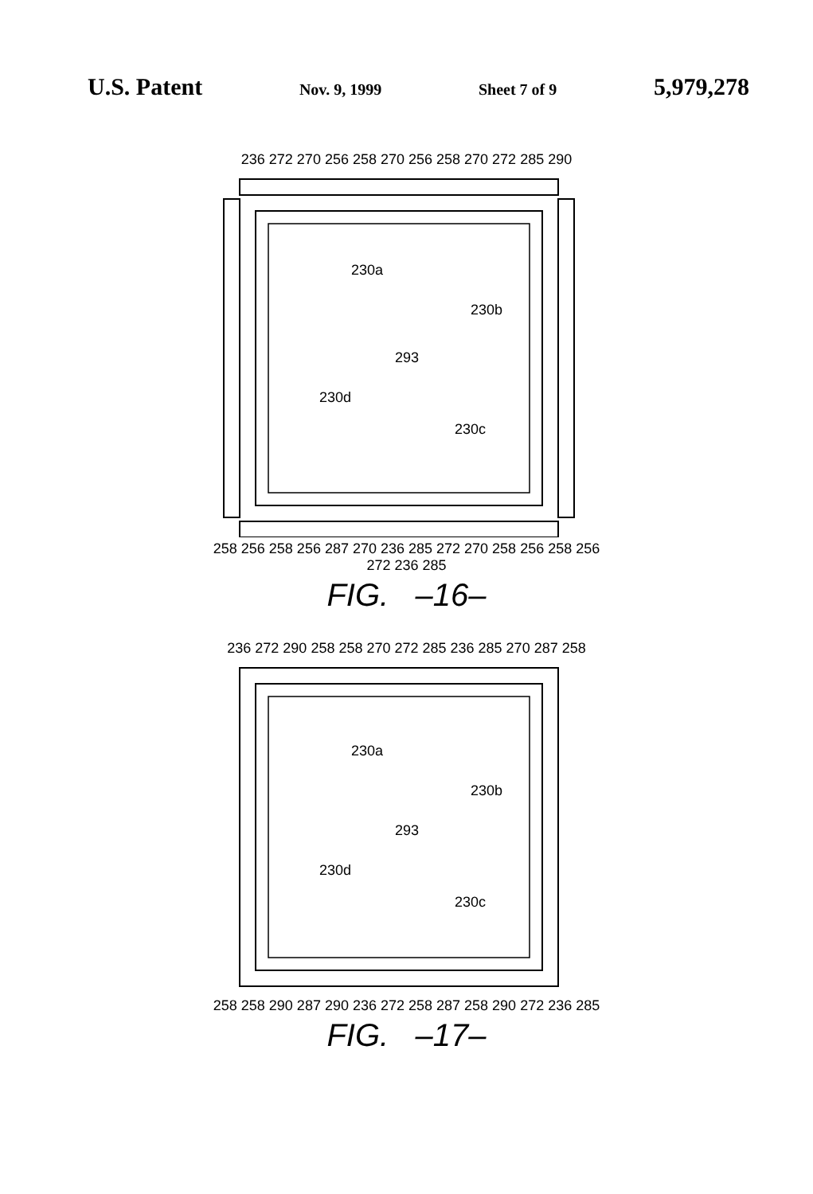U.S. Patent Nov. 9, 1999 Sheet 7 of 9 5,979,278
236 272 270 256 258 270 256 258 270 272 285 290
293
230a
230b
230c
230d
258 256 258 256 287 270 236 285 272 270 258 256 258 256 272 236 285
FIG. –16–
236 272 290 258 258 270 272 285 236 285 270 287 258
293
230a
230b
230c
230d
258 258 290 287 290 236 272 258 287 258 290 272 236 285
FIG. –17–